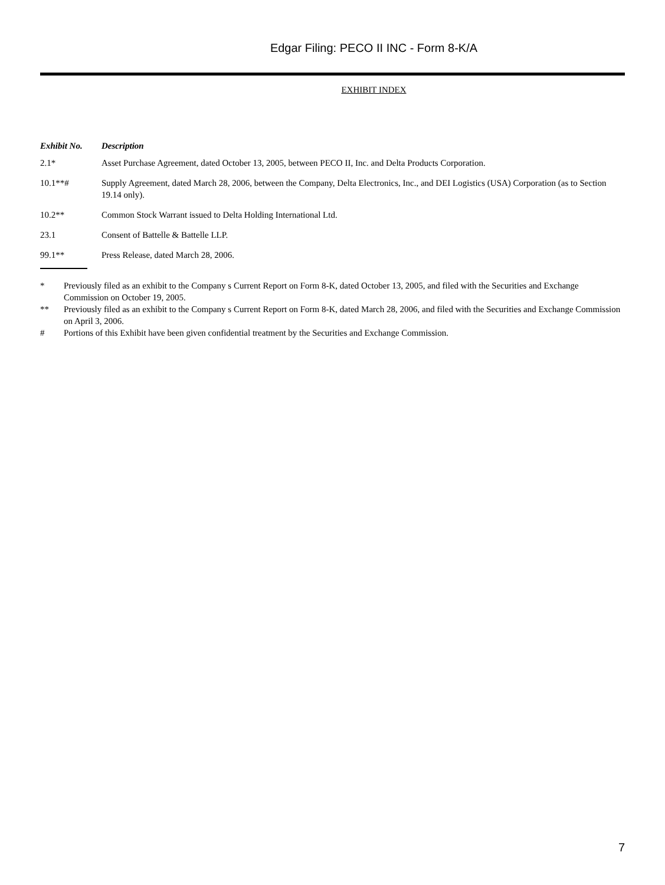Edgar Filing: PECO II INC - Form 8-K/A
EXHIBIT INDEX
| Exhibit No. | Description |
| --- | --- |
| 2.1* | Asset Purchase Agreement, dated October 13, 2005, between PECO II, Inc. and Delta Products Corporation. |
| 10.1**# | Supply Agreement, dated March 28, 2006, between the Company, Delta Electronics, Inc., and DEI Logistics (USA) Corporation (as to Section 19.14 only). |
| 10.2** | Common Stock Warrant issued to Delta Holding International Ltd. |
| 23.1 | Consent of Battelle & Battelle LLP. |
| 99.1** | Press Release, dated March 28, 2006. |
* Previously filed as an exhibit to the Company s Current Report on Form 8-K, dated October 13, 2005, and filed with the Securities and Exchange Commission on October 19, 2005.
** Previously filed as an exhibit to the Company s Current Report on Form 8-K, dated March 28, 2006, and filed with the Securities and Exchange Commission on April 3, 2006.
# Portions of this Exhibit have been given confidential treatment by the Securities and Exchange Commission.
7